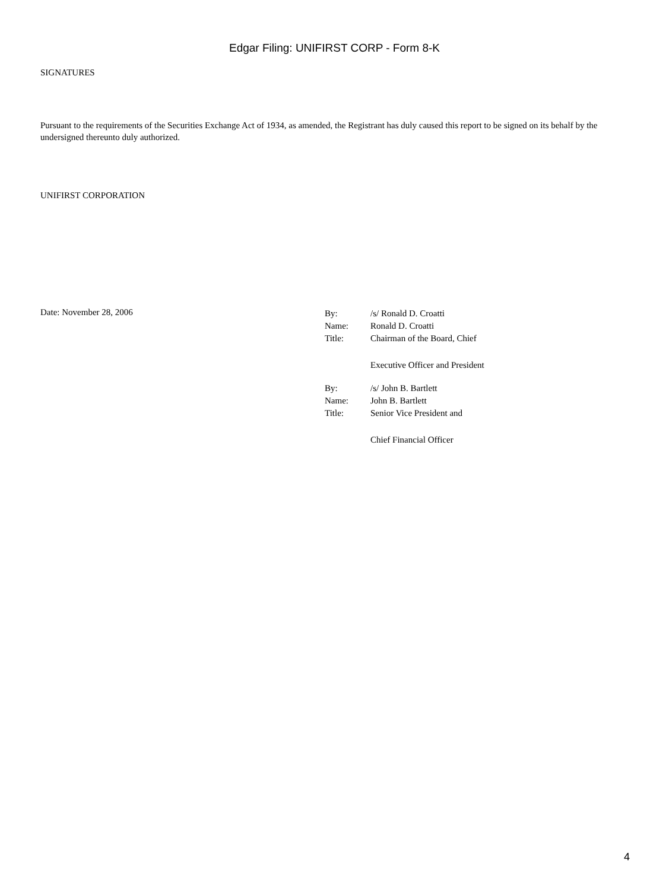Edgar Filing: UNIFIRST CORP - Form 8-K
SIGNATURES
Pursuant to the requirements of the Securities Exchange Act of 1934, as amended, the Registrant has duly caused this report to be signed on its behalf by the undersigned thereunto duly authorized.
UNIFIRST CORPORATION
Date: November 28, 2006
| By: | /s/ Ronald D. Croatti |
| Name: | Ronald D. Croatti |
| Title: | Chairman of the Board, Chief |
| | Executive Officer and President |
| By: | /s/ John B. Bartlett |
| Name: | John B. Bartlett |
| Title: | Senior Vice President and |
| | Chief Financial Officer |
4